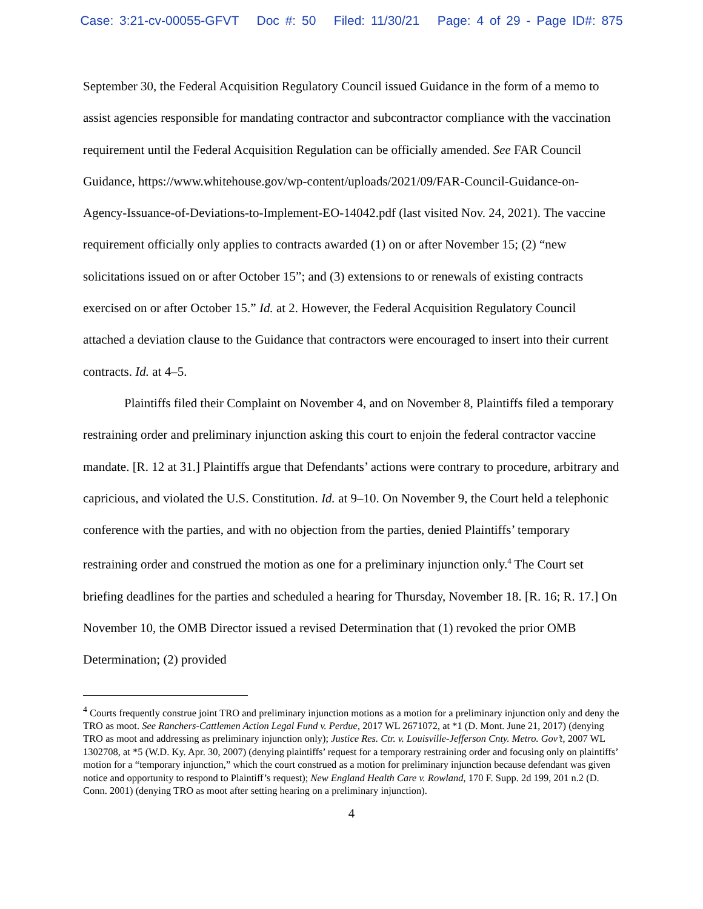Case: 3:21-cv-00055-GFVT Doc #: 50 Filed: 11/30/21 Page: 4 of 29 - Page ID#: 875
September 30, the Federal Acquisition Regulatory Council issued Guidance in the form of a memo to assist agencies responsible for mandating contractor and subcontractor compliance with the vaccination requirement until the Federal Acquisition Regulation can be officially amended. See FAR Council Guidance, https://www.whitehouse.gov/wp-content/uploads/2021/09/FAR-Council-Guidance-on-Agency-Issuance-of-Deviations-to-Implement-EO-14042.pdf (last visited Nov. 24, 2021). The vaccine requirement officially only applies to contracts awarded (1) on or after November 15; (2) “new solicitations issued on or after October 15”; and (3) extensions to or renewals of existing contracts exercised on or after October 15.” Id. at 2. However, the Federal Acquisition Regulatory Council attached a deviation clause to the Guidance that contractors were encouraged to insert into their current contracts. Id. at 4–5.
Plaintiffs filed their Complaint on November 4, and on November 8, Plaintiffs filed a temporary restraining order and preliminary injunction asking this court to enjoin the federal contractor vaccine mandate. [R. 12 at 31.] Plaintiffs argue that Defendants’ actions were contrary to procedure, arbitrary and capricious, and violated the U.S. Constitution. Id. at 9–10. On November 9, the Court held a telephonic conference with the parties, and with no objection from the parties, denied Plaintiffs’ temporary restraining order and construed the motion as one for a preliminary injunction only.<sup>4</sup> The Court set briefing deadlines for the parties and scheduled a hearing for Thursday, November 18. [R. 16; R. 17.] On November 10, the OMB Director issued a revised Determination that (1) revoked the prior OMB Determination; (2) provided
<sup>4</sup> Courts frequently construe joint TRO and preliminary injunction motions as a motion for a preliminary injunction only and deny the TRO as moot. See Ranchers-Cattlemen Action Legal Fund v. Perdue, 2017 WL 2671072, at *1 (D. Mont. June 21, 2017) (denying TRO as moot and addressing as preliminary injunction only); Justice Res. Ctr. v. Louisville-Jefferson Cnty. Metro. Gov’t, 2007 WL 1302708, at *5 (W.D. Ky. Apr. 30, 2007) (denying plaintiffs’ request for a temporary restraining order and focusing only on plaintiffs’ motion for a “temporary injunction,” which the court construed as a motion for preliminary injunction because defendant was given notice and opportunity to respond to Plaintiff’s request); New England Health Care v. Rowland, 170 F. Supp. 2d 199, 201 n.2 (D. Conn. 2001) (denying TRO as moot after setting hearing on a preliminary injunction).
4